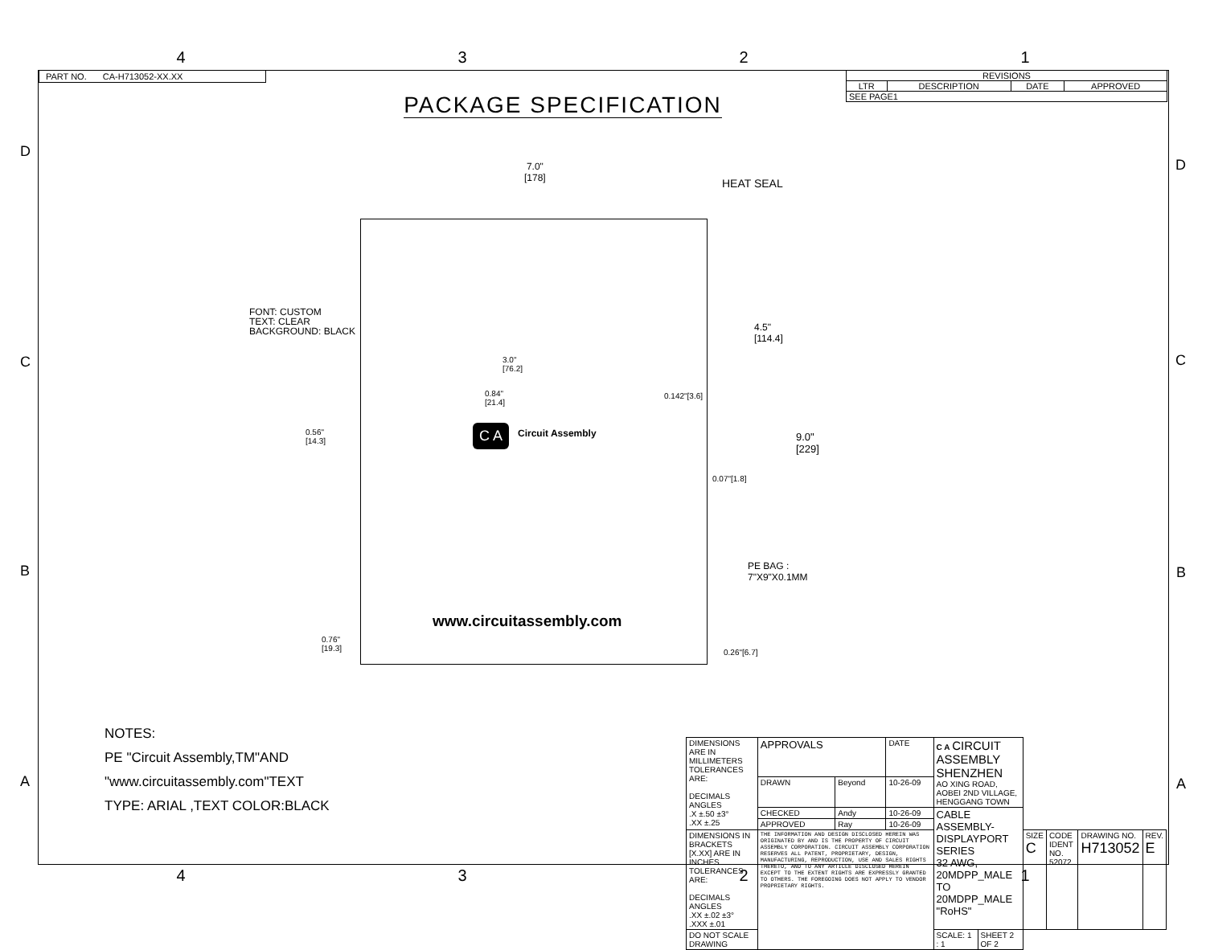4321
PART NO. CA-H713052-XX.XX
| REVISIONS | | | |
| --- | --- | --- | --- |
| LTR | DESCRIPTION | DATE | APPROVED |
| SEE PAGE1 | | | |
PACKAGE SPECIFICATION
D
C
B
A
D
C
B
A
7.0"
[178]
HEAT SEAL
FONT: CUSTOM
TEXT: CLEAR
BACKGROUND: BLACK
4.5"
[114.4]
3.0"
[76.2]
0.84"
[21.4]
0.142"[3.6]
0.56"
[14.3]
C A Circuit Assembly
9.0"
[229]
0.07"[1.8]
PE BAG :
7"X9"X0.1MM
www.circuitassembly.com
0.76"
[19.3]
0.26"[6.7]
NOTES:
PE "Circuit Assembly,TM"AND
"www.circuitassembly.com"TEXT
TYPE: ARIAL ,TEXT COLOR:BLACK
| DIMENSIONS ARE IN MILLIMETERS TOLERANCES ARE: DECIMALS ANGLES .X ±.50 ±3° .XX ±.25 | APPROVALS | | DATE | C A CIRCUIT ASSEMBLY SHENZHEN AO XING ROAD, AOBEI 2ND VILLAGE, HENGGANG TOWN | | | | | |
| | DRAWN | Beyond | 10-26-09 | | | | | | |
| | CHECKED | Andy | 10-26-09 | CABLE ASSEMBLY-DISPLAYPORT SERIES 32 AWG, 20MDPP_MALE TO 20MDPP_MALE "RoHS" | | | | | |
| | APPROVED | Ray | 10-26-09 | | | | | | |
| DIMENSIONS IN BRACKETS [X.XX] ARE IN INCHES TOLERANCES ARE: DECIMALS ANGLES .XX ±.02 ±3° .XXX ±.01 | THE INFORMATION AND DESIGN DISCLOSED HEREIN WAS ORIGINATED BY AND IS THE PROPERTY OF CIRCUIT ASSEMBLY CORPORATION. CIRCUIT ASSEMBLY CORPORATION RESERVES ALL PATENT, PROPRIETARY, DESIGN, MANUFACTURING, REPRODUCTION, USE AND SALES RIGHTS THERETO, AND TO ANY ARTICLE DISCLOSED HEREIN EXCEPT TO THE EXTENT RIGHTS ARE EXPRESSLY GRANTED TO OTHERS. THE FOREGOING DOES NOT APPLY TO VENDOR PROPRIETARY RIGHTS. | | | | | SIZE C | CODE IDENT NO. 52072 | DRAWING NO. H713052 | REV. E |
| DO NOT SCALE DRAWING | | | | SCALE: 1 : 1 | SHEET 2 OF 2 | | | | |
4321